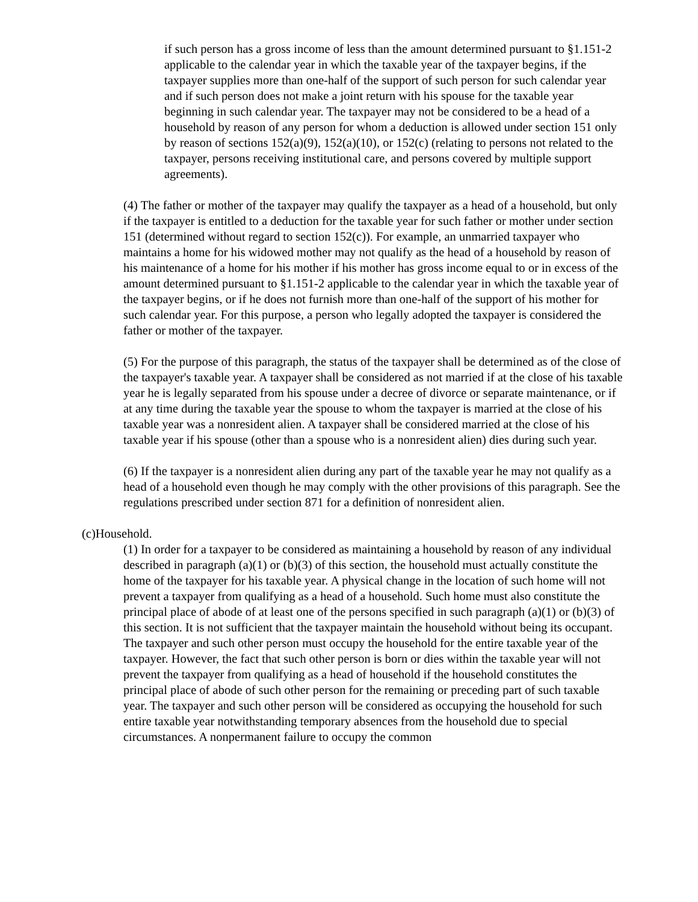if such person has a gross income of less than the amount determined pursuant to §1.151-2 applicable to the calendar year in which the taxable year of the taxpayer begins, if the taxpayer supplies more than one-half of the support of such person for such calendar year and if such person does not make a joint return with his spouse for the taxable year beginning in such calendar year. The taxpayer may not be considered to be a head of a household by reason of any person for whom a deduction is allowed under section 151 only by reason of sections 152(a)(9), 152(a)(10), or 152(c) (relating to persons not related to the taxpayer, persons receiving institutional care, and persons covered by multiple support agreements).
(4) The father or mother of the taxpayer may qualify the taxpayer as a head of a household, but only if the taxpayer is entitled to a deduction for the taxable year for such father or mother under section 151 (determined without regard to section 152(c)). For example, an unmarried taxpayer who maintains a home for his widowed mother may not qualify as the head of a household by reason of his maintenance of a home for his mother if his mother has gross income equal to or in excess of the amount determined pursuant to §1.151-2 applicable to the calendar year in which the taxable year of the taxpayer begins, or if he does not furnish more than one-half of the support of his mother for such calendar year. For this purpose, a person who legally adopted the taxpayer is considered the father or mother of the taxpayer.
(5) For the purpose of this paragraph, the status of the taxpayer shall be determined as of the close of the taxpayer's taxable year. A taxpayer shall be considered as not married if at the close of his taxable year he is legally separated from his spouse under a decree of divorce or separate maintenance, or if at any time during the taxable year the spouse to whom the taxpayer is married at the close of his taxable year was a nonresident alien. A taxpayer shall be considered married at the close of his taxable year if his spouse (other than a spouse who is a nonresident alien) dies during such year.
(6) If the taxpayer is a nonresident alien during any part of the taxable year he may not qualify as a head of a household even though he may comply with the other provisions of this paragraph. See the regulations prescribed under section 871 for a definition of nonresident alien.
(c)Household.
(1) In order for a taxpayer to be considered as maintaining a household by reason of any individual described in paragraph (a)(1) or (b)(3) of this section, the household must actually constitute the home of the taxpayer for his taxable year. A physical change in the location of such home will not prevent a taxpayer from qualifying as a head of a household. Such home must also constitute the principal place of abode of at least one of the persons specified in such paragraph (a)(1) or (b)(3) of this section. It is not sufficient that the taxpayer maintain the household without being its occupant. The taxpayer and such other person must occupy the household for the entire taxable year of the taxpayer. However, the fact that such other person is born or dies within the taxable year will not prevent the taxpayer from qualifying as a head of household if the household constitutes the principal place of abode of such other person for the remaining or preceding part of such taxable year. The taxpayer and such other person will be considered as occupying the household for such entire taxable year notwithstanding temporary absences from the household due to special circumstances. A nonpermanent failure to occupy the common